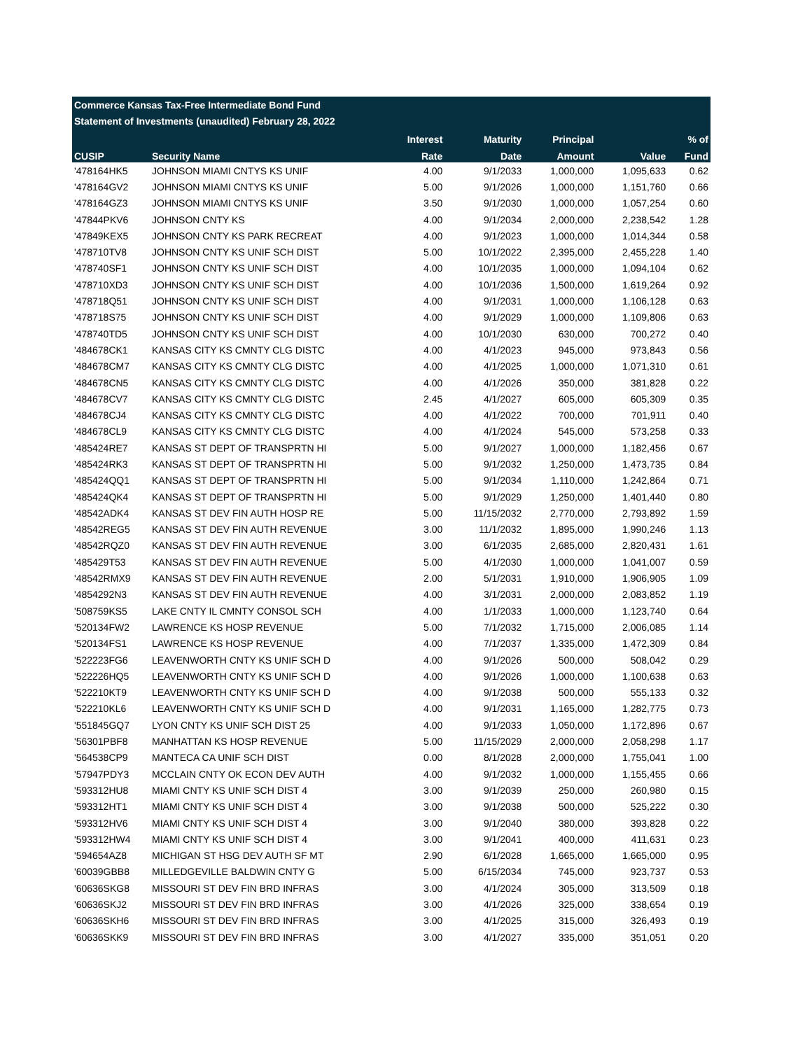| Commerce Kansas Tax-Free Intermediate Bond Fund | | | | | | |
| Statement of Investments (unaudited) February 28, 2022 | | | | | | |
| | | Interest | Maturity | Principal | | % of |
| CUSIP | Security Name | Rate | Date | Amount | Value | Fund |
| '478164HK5 | JOHNSON MIAMI CNTYS KS UNIF | 4.00 | 9/1/2033 | 1,000,000 | 1,095,633 | 0.62 |
| '478164GV2 | JOHNSON MIAMI CNTYS KS UNIF | 5.00 | 9/1/2026 | 1,000,000 | 1,151,760 | 0.66 |
| '478164GZ3 | JOHNSON MIAMI CNTYS KS UNIF | 3.50 | 9/1/2030 | 1,000,000 | 1,057,254 | 0.60 |
| '47844PKV6 | JOHNSON CNTY KS | 4.00 | 9/1/2034 | 2,000,000 | 2,238,542 | 1.28 |
| '47849KEX5 | JOHNSON CNTY KS PARK RECREAT | 4.00 | 9/1/2023 | 1,000,000 | 1,014,344 | 0.58 |
| '478710TV8 | JOHNSON CNTY KS UNIF SCH DIST | 5.00 | 10/1/2022 | 2,395,000 | 2,455,228 | 1.40 |
| '478740SF1 | JOHNSON CNTY KS UNIF SCH DIST | 4.00 | 10/1/2035 | 1,000,000 | 1,094,104 | 0.62 |
| '478710XD3 | JOHNSON CNTY KS UNIF SCH DIST | 4.00 | 10/1/2036 | 1,500,000 | 1,619,264 | 0.92 |
| '478718Q51 | JOHNSON CNTY KS UNIF SCH DIST | 4.00 | 9/1/2031 | 1,000,000 | 1,106,128 | 0.63 |
| '478718S75 | JOHNSON CNTY KS UNIF SCH DIST | 4.00 | 9/1/2029 | 1,000,000 | 1,109,806 | 0.63 |
| '478740TD5 | JOHNSON CNTY KS UNIF SCH DIST | 4.00 | 10/1/2030 | 630,000 | 700,272 | 0.40 |
| '484678CK1 | KANSAS CITY KS CMNTY CLG DISTC | 4.00 | 4/1/2023 | 945,000 | 973,843 | 0.56 |
| '484678CM7 | KANSAS CITY KS CMNTY CLG DISTC | 4.00 | 4/1/2025 | 1,000,000 | 1,071,310 | 0.61 |
| '484678CN5 | KANSAS CITY KS CMNTY CLG DISTC | 4.00 | 4/1/2026 | 350,000 | 381,828 | 0.22 |
| '484678CV7 | KANSAS CITY KS CMNTY CLG DISTC | 2.45 | 4/1/2027 | 605,000 | 605,309 | 0.35 |
| '484678CJ4 | KANSAS CITY KS CMNTY CLG DISTC | 4.00 | 4/1/2022 | 700,000 | 701,911 | 0.40 |
| '484678CL9 | KANSAS CITY KS CMNTY CLG DISTC | 4.00 | 4/1/2024 | 545,000 | 573,258 | 0.33 |
| '485424RE7 | KANSAS ST DEPT OF TRANSPRTN HI | 5.00 | 9/1/2027 | 1,000,000 | 1,182,456 | 0.67 |
| '485424RK3 | KANSAS ST DEPT OF TRANSPRTN HI | 5.00 | 9/1/2032 | 1,250,000 | 1,473,735 | 0.84 |
| '485424QQ1 | KANSAS ST DEPT OF TRANSPRTN HI | 5.00 | 9/1/2034 | 1,110,000 | 1,242,864 | 0.71 |
| '485424QK4 | KANSAS ST DEPT OF TRANSPRTN HI | 5.00 | 9/1/2029 | 1,250,000 | 1,401,440 | 0.80 |
| '48542ADK4 | KANSAS ST DEV FIN AUTH HOSP RE | 5.00 | 11/15/2032 | 2,770,000 | 2,793,892 | 1.59 |
| '48542REG5 | KANSAS ST DEV FIN AUTH REVENUE | 3.00 | 11/1/2032 | 1,895,000 | 1,990,246 | 1.13 |
| '48542RQZ0 | KANSAS ST DEV FIN AUTH REVENUE | 3.00 | 6/1/2035 | 2,685,000 | 2,820,431 | 1.61 |
| '485429T53 | KANSAS ST DEV FIN AUTH REVENUE | 5.00 | 4/1/2030 | 1,000,000 | 1,041,007 | 0.59 |
| '48542RMX9 | KANSAS ST DEV FIN AUTH REVENUE | 2.00 | 5/1/2031 | 1,910,000 | 1,906,905 | 1.09 |
| '4854292N3 | KANSAS ST DEV FIN AUTH REVENUE | 4.00 | 3/1/2031 | 2,000,000 | 2,083,852 | 1.19 |
| '508759KS5 | LAKE CNTY IL CMNTY CONSOL SCH | 4.00 | 1/1/2033 | 1,000,000 | 1,123,740 | 0.64 |
| '520134FW2 | LAWRENCE KS HOSP REVENUE | 5.00 | 7/1/2032 | 1,715,000 | 2,006,085 | 1.14 |
| '520134FS1 | LAWRENCE KS HOSP REVENUE | 4.00 | 7/1/2037 | 1,335,000 | 1,472,309 | 0.84 |
| '522223FG6 | LEAVENWORTH CNTY KS UNIF SCH D | 4.00 | 9/1/2026 | 500,000 | 508,042 | 0.29 |
| '522226HQ5 | LEAVENWORTH CNTY KS UNIF SCH D | 4.00 | 9/1/2026 | 1,000,000 | 1,100,638 | 0.63 |
| '522210KT9 | LEAVENWORTH CNTY KS UNIF SCH D | 4.00 | 9/1/2038 | 500,000 | 555,133 | 0.32 |
| '522210KL6 | LEAVENWORTH CNTY KS UNIF SCH D | 4.00 | 9/1/2031 | 1,165,000 | 1,282,775 | 0.73 |
| '551845GQ7 | LYON CNTY KS UNIF SCH DIST 25 | 4.00 | 9/1/2033 | 1,050,000 | 1,172,896 | 0.67 |
| '56301PBF8 | MANHATTAN KS HOSP REVENUE | 5.00 | 11/15/2029 | 2,000,000 | 2,058,298 | 1.17 |
| '564538CP9 | MANTECA CA UNIF SCH DIST | 0.00 | 8/1/2028 | 2,000,000 | 1,755,041 | 1.00 |
| '57947PDY3 | MCCLAIN CNTY OK ECON DEV AUTH | 4.00 | 9/1/2032 | 1,000,000 | 1,155,455 | 0.66 |
| '593312HU8 | MIAMI CNTY KS UNIF SCH DIST 4 | 3.00 | 9/1/2039 | 250,000 | 260,980 | 0.15 |
| '593312HT1 | MIAMI CNTY KS UNIF SCH DIST 4 | 3.00 | 9/1/2038 | 500,000 | 525,222 | 0.30 |
| '593312HV6 | MIAMI CNTY KS UNIF SCH DIST 4 | 3.00 | 9/1/2040 | 380,000 | 393,828 | 0.22 |
| '593312HW4 | MIAMI CNTY KS UNIF SCH DIST 4 | 3.00 | 9/1/2041 | 400,000 | 411,631 | 0.23 |
| '594654AZ8 | MICHIGAN ST HSG DEV AUTH SF MT | 2.90 | 6/1/2028 | 1,665,000 | 1,665,000 | 0.95 |
| '60039GBB8 | MILLEDGEVILLE BALDWIN CNTY G | 5.00 | 6/15/2034 | 745,000 | 923,737 | 0.53 |
| '60636SKG8 | MISSOURI ST DEV FIN BRD INFRAS | 3.00 | 4/1/2024 | 305,000 | 313,509 | 0.18 |
| '60636SKJ2 | MISSOURI ST DEV FIN BRD INFRAS | 3.00 | 4/1/2026 | 325,000 | 338,654 | 0.19 |
| '60636SKH6 | MISSOURI ST DEV FIN BRD INFRAS | 3.00 | 4/1/2025 | 315,000 | 326,493 | 0.19 |
| '60636SKK9 | MISSOURI ST DEV FIN BRD INFRAS | 3.00 | 4/1/2027 | 335,000 | 351,051 | 0.20 |